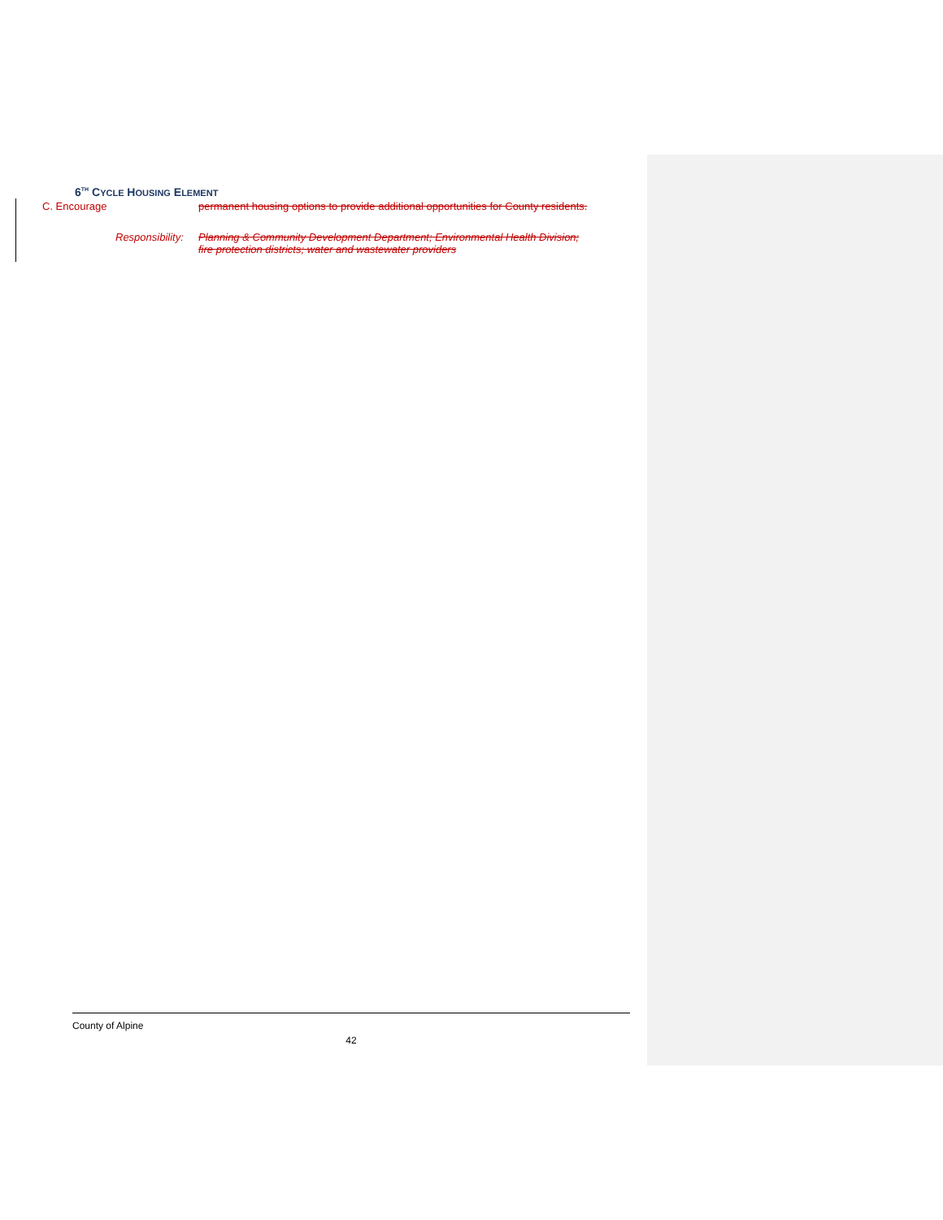6<sup>TH</sup> CYCLE HOUSING ELEMENT
C. Encourage permanent housing options to provide additional opportunities for County residents.
Responsibility: Planning & Community Development Department; Environmental Health Division;
fire protection districts; water and wastewater providers
County of Alpine
42